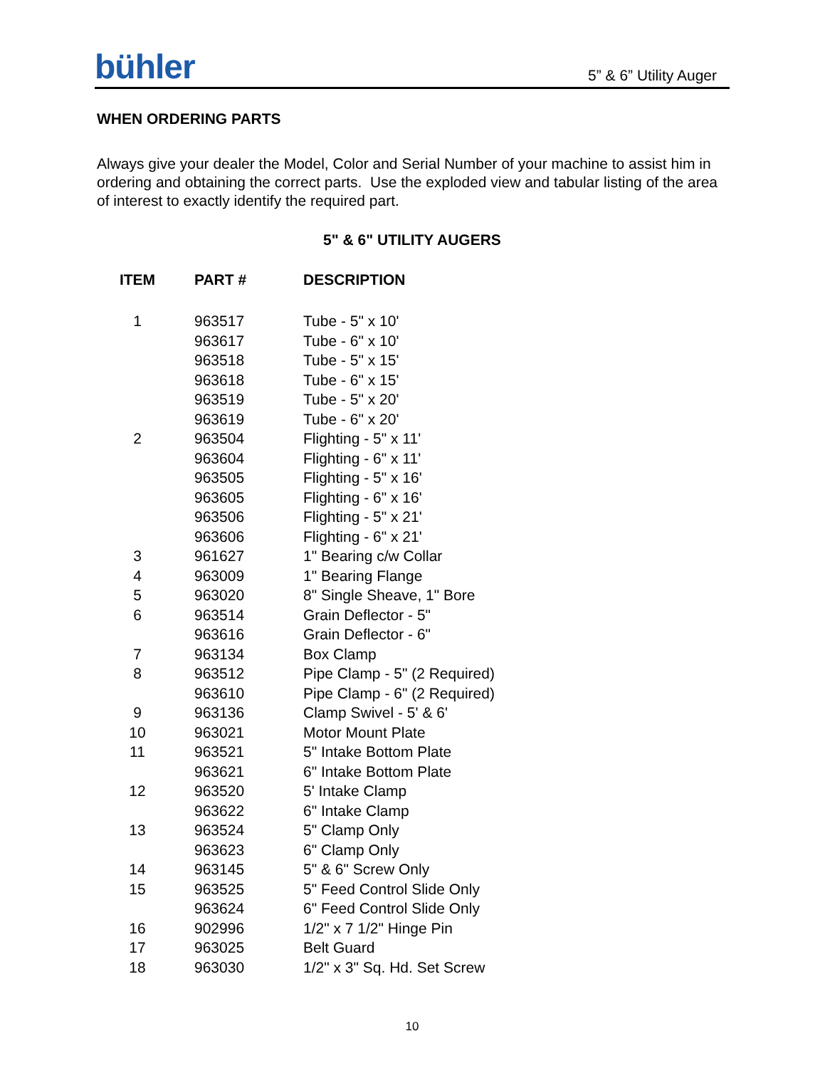bühler
5” & 6” Utility Auger
WHEN ORDERING PARTS
Always give your dealer the Model, Color and Serial Number of your machine to assist him in ordering and obtaining the correct parts. Use the exploded view and tabular listing of the area of interest to exactly identify the required part.
5" & 6" UTILITY AUGERS
| ITEM | PART # | DESCRIPTION |
| --- | --- | --- |
| 1 | 963517 | Tube - 5" x 10' |
| | 963617 | Tube - 6" x 10' |
| | 963518 | Tube - 5" x 15' |
| | 963618 | Tube - 6" x 15' |
| | 963519 | Tube - 5" x 20' |
| | 963619 | Tube - 6" x 20' |
| 2 | 963504 | Flighting - 5" x 11' |
| | 963604 | Flighting - 6" x 11' |
| | 963505 | Flighting - 5" x 16' |
| | 963605 | Flighting - 6" x 16' |
| | 963506 | Flighting - 5" x 21' |
| | 963606 | Flighting - 6" x 21' |
| 3 | 961627 | 1" Bearing c/w Collar |
| 4 | 963009 | 1" Bearing Flange |
| 5 | 963020 | 8" Single Sheave, 1" Bore |
| 6 | 963514 | Grain Deflector - 5" |
| | 963616 | Grain Deflector - 6" |
| 7 | 963134 | Box Clamp |
| 8 | 963512 | Pipe Clamp - 5" (2 Required) |
| | 963610 | Pipe Clamp - 6" (2 Required) |
| 9 | 963136 | Clamp Swivel - 5' & 6' |
| 10 | 963021 | Motor Mount Plate |
| 11 | 963521 | 5" Intake Bottom Plate |
| | 963621 | 6" Intake Bottom Plate |
| 12 | 963520 | 5' Intake Clamp |
| | 963622 | 6" Intake Clamp |
| 13 | 963524 | 5" Clamp Only |
| | 963623 | 6" Clamp Only |
| 14 | 963145 | 5" & 6" Screw Only |
| 15 | 963525 | 5" Feed Control Slide Only |
| | 963624 | 6" Feed Control Slide Only |
| 16 | 902996 | 1/2" x 7 1/2" Hinge Pin |
| 17 | 963025 | Belt Guard |
| 18 | 963030 | 1/2" x 3" Sq. Hd. Set Screw |
10